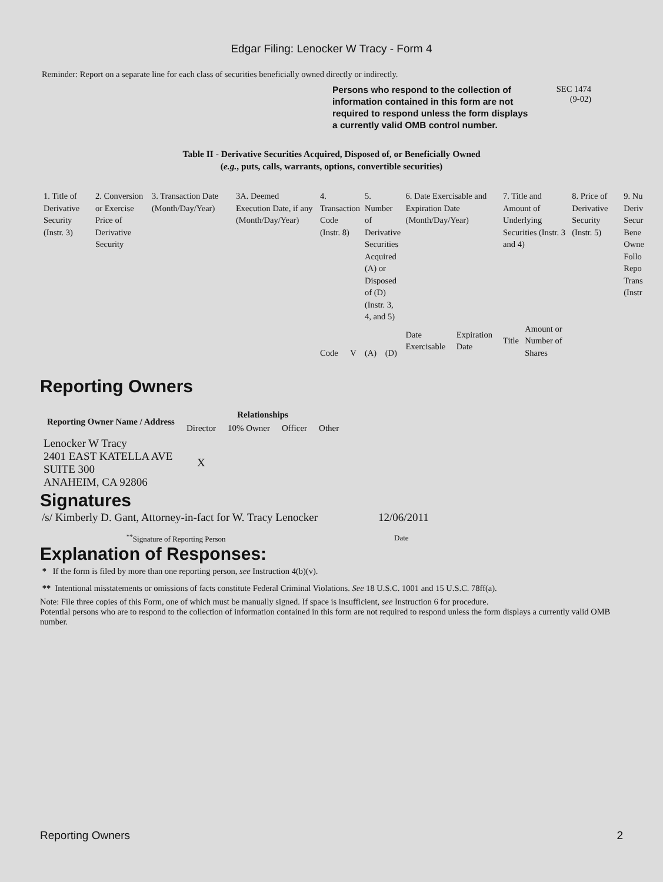Edgar Filing: Lenocker W Tracy - Form 4
Reminder: Report on a separate line for each class of securities beneficially owned directly or indirectly.
Persons who respond to the collection of information contained in this form are not required to respond unless the form displays a currently valid OMB control number.
SEC 1474
(9-02)
Table II - Derivative Securities Acquired, Disposed of, or Beneficially Owned
(e.g., puts, calls, warrants, options, convertible securities)
| 1. Title of Derivative Security (Instr. 3) | 2. Conversion or Exercise Price of Derivative Security | 3. Transaction Date (Month/Day/Year) | 3A. Deemed Execution Date, if any (Month/Day/Year) | 4. Transaction Code (Instr. 8) | | 5. Number of Derivative Securities Acquired (A) or Disposed of (D) (Instr. 3, 4, and 5) | | 6. Date Exercisable and Expiration Date (Month/Day/Year) | | 7. Title and Amount of Underlying Securities (Instr. 3 and 4) | | 8. Price of Derivative Security (Instr. 5) | 9. Nu Deriv Secur Bene Owne Follo Repo Trans (Instr |
| | | | | Code | V | (A) | (D) | Date Exercisable | Expiration Date | Title | Amount or Number of Shares | | |
Reporting Owners
| Reporting Owner Name / Address | Relationships | | | |
| --- | --- | --- | --- | --- |
| | Director | 10% Owner | Officer | Other |
| Lenocker W Tracy 2401 EAST KATELLA AVE SUITE 300 ANAHEIM, CA 92806 | X | | | |
Signatures
| /s/ Kimberly D. Gant, Attorney-in-fact for W. Tracy Lenocker | 12/06/2011 |
| <sup>**</sup> Signature of Reporting Person | Date |
Explanation of Responses:
* If the form is filed by more than one reporting person, see Instruction 4(b)(v).
** Intentional misstatements or omissions of facts constitute Federal Criminal Violations. See 18 U.S.C. 1001 and 15 U.S.C. 78ff(a).
Note: File three copies of this Form, one of which must be manually signed. If space is insufficient, see Instruction 6 for procedure.
Potential persons who are to respond to the collection of information contained in this form are not required to respond unless the form displays a currently valid OMB number.
Reporting Owners 2